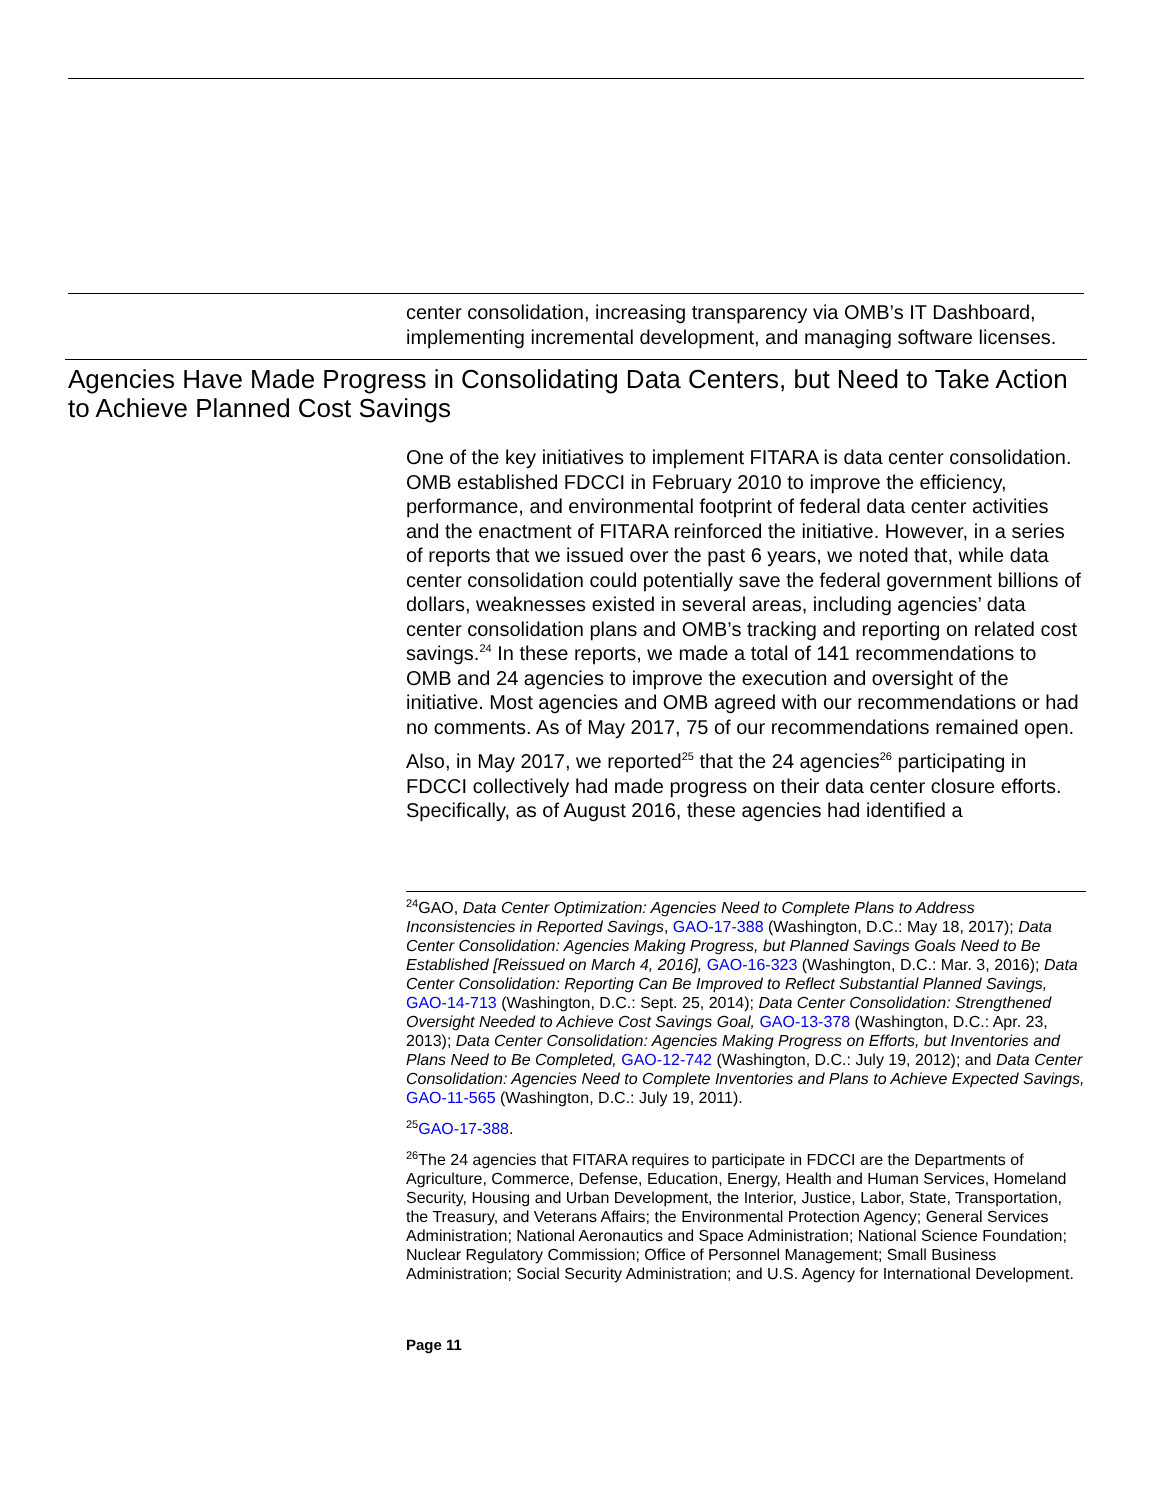center consolidation, increasing transparency via OMB’s IT Dashboard, implementing incremental development, and managing software licenses.
Agencies Have Made Progress in Consolidating Data Centers, but Need to Take Action to Achieve Planned Cost Savings
One of the key initiatives to implement FITARA is data center consolidation. OMB established FDCCI in February 2010 to improve the efficiency, performance, and environmental footprint of federal data center activities and the enactment of FITARA reinforced the initiative. However, in a series of reports that we issued over the past 6 years, we noted that, while data center consolidation could potentially save the federal government billions of dollars, weaknesses existed in several areas, including agencies’ data center consolidation plans and OMB’s tracking and reporting on related cost savings.<sup>24</sup> In these reports, we made a total of 141 recommendations to OMB and 24 agencies to improve the execution and oversight of the initiative. Most agencies and OMB agreed with our recommendations or had no comments. As of May 2017, 75 of our recommendations remained open.
Also, in May 2017, we reported<sup>25</sup> that the 24 agencies<sup>26</sup> participating in FDCCI collectively had made progress on their data center closure efforts. Specifically, as of August 2016, these agencies had identified a
<sup>24</sup> GAO, Data Center Optimization: Agencies Need to Complete Plans to Address Inconsistencies in Reported Savings, GAO-17-388 (Washington, D.C.: May 18, 2017); Data Center Consolidation: Agencies Making Progress, but Planned Savings Goals Need to Be Established [Reissued on March 4, 2016], GAO-16-323 (Washington, D.C.: Mar. 3, 2016); Data Center Consolidation: Reporting Can Be Improved to Reflect Substantial Planned Savings, GAO-14-713 (Washington, D.C.: Sept. 25, 2014); Data Center Consolidation: Strengthened Oversight Needed to Achieve Cost Savings Goal, GAO-13-378 (Washington, D.C.: Apr. 23, 2013); Data Center Consolidation: Agencies Making Progress on Efforts, but Inventories and Plans Need to Be Completed, GAO-12-742 (Washington, D.C.: July 19, 2012); and Data Center Consolidation: Agencies Need to Complete Inventories and Plans to Achieve Expected Savings, GAO-11-565 (Washington, D.C.: July 19, 2011).
<sup>25</sup> GAO-17-388.
<sup>26</sup> The 24 agencies that FITARA requires to participate in FDCCI are the Departments of Agriculture, Commerce, Defense, Education, Energy, Health and Human Services, Homeland Security, Housing and Urban Development, the Interior, Justice, Labor, State, Transportation, the Treasury, and Veterans Affairs; the Environmental Protection Agency; General Services Administration; National Aeronautics and Space Administration; National Science Foundation; Nuclear Regulatory Commission; Office of Personnel Management; Small Business Administration; Social Security Administration; and U.S. Agency for International Development.
Page 11